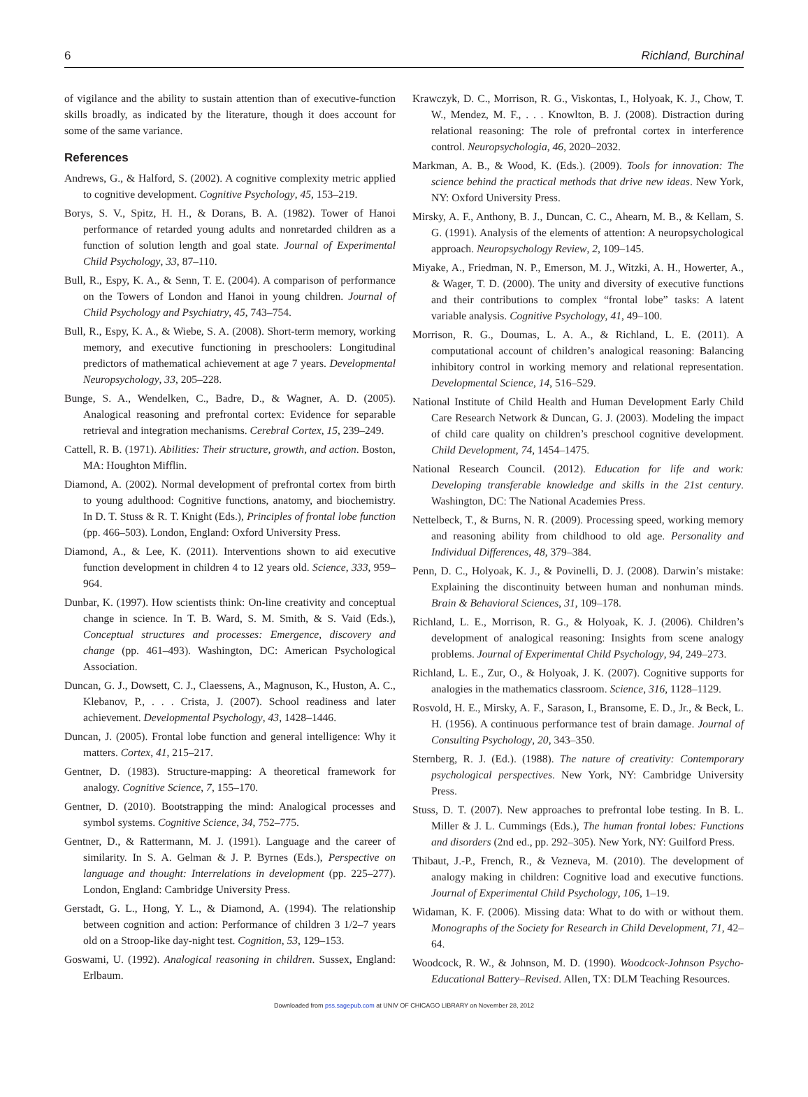6 Richland, Burchinal
of vigilance and the ability to sustain attention than of executive-function skills broadly, as indicated by the literature, though it does account for some of the same variance.
References
Andrews, G., & Halford, S. (2002). A cognitive complexity metric applied to cognitive development. Cognitive Psychology, 45, 153–219.
Borys, S. V., Spitz, H. H., & Dorans, B. A. (1982). Tower of Hanoi performance of retarded young adults and nonretarded children as a function of solution length and goal state. Journal of Experimental Child Psychology, 33, 87–110.
Bull, R., Espy, K. A., & Senn, T. E. (2004). A comparison of performance on the Towers of London and Hanoi in young children. Journal of Child Psychology and Psychiatry, 45, 743–754.
Bull, R., Espy, K. A., & Wiebe, S. A. (2008). Short-term memory, working memory, and executive functioning in preschoolers: Longitudinal predictors of mathematical achievement at age 7 years. Developmental Neuropsychology, 33, 205–228.
Bunge, S. A., Wendelken, C., Badre, D., & Wagner, A. D. (2005). Analogical reasoning and prefrontal cortex: Evidence for separable retrieval and integration mechanisms. Cerebral Cortex, 15, 239–249.
Cattell, R. B. (1971). Abilities: Their structure, growth, and action. Boston, MA: Houghton Mifflin.
Diamond, A. (2002). Normal development of prefrontal cortex from birth to young adulthood: Cognitive functions, anatomy, and biochemistry. In D. T. Stuss & R. T. Knight (Eds.), Principles of frontal lobe function (pp. 466–503). London, England: Oxford University Press.
Diamond, A., & Lee, K. (2011). Interventions shown to aid executive function development in children 4 to 12 years old. Science, 333, 959–964.
Dunbar, K. (1997). How scientists think: On-line creativity and conceptual change in science. In T. B. Ward, S. M. Smith, & S. Vaid (Eds.), Conceptual structures and processes: Emergence, discovery and change (pp. 461–493). Washington, DC: American Psychological Association.
Duncan, G. J., Dowsett, C. J., Claessens, A., Magnuson, K., Huston, A. C., Klebanov, P., . . . Crista, J. (2007). School readiness and later achievement. Developmental Psychology, 43, 1428–1446.
Duncan, J. (2005). Frontal lobe function and general intelligence: Why it matters. Cortex, 41, 215–217.
Gentner, D. (1983). Structure-mapping: A theoretical framework for analogy. Cognitive Science, 7, 155–170.
Gentner, D. (2010). Bootstrapping the mind: Analogical processes and symbol systems. Cognitive Science, 34, 752–775.
Gentner, D., & Rattermann, M. J. (1991). Language and the career of similarity. In S. A. Gelman & J. P. Byrnes (Eds.), Perspective on language and thought: Interrelations in development (pp. 225–277). London, England: Cambridge University Press.
Gerstadt, G. L., Hong, Y. L., & Diamond, A. (1994). The relationship between cognition and action: Performance of children 3 1/2–7 years old on a Stroop-like day-night test. Cognition, 53, 129–153.
Goswami, U. (1992). Analogical reasoning in children. Sussex, England: Erlbaum.
Krawczyk, D. C., Morrison, R. G., Viskontas, I., Holyoak, K. J., Chow, T. W., Mendez, M. F., . . . Knowlton, B. J. (2008). Distraction during relational reasoning: The role of prefrontal cortex in interference control. Neuropsychologia, 46, 2020–2032.
Markman, A. B., & Wood, K. (Eds.). (2009). Tools for innovation: The science behind the practical methods that drive new ideas. New York, NY: Oxford University Press.
Mirsky, A. F., Anthony, B. J., Duncan, C. C., Ahearn, M. B., & Kellam, S. G. (1991). Analysis of the elements of attention: A neuropsychological approach. Neuropsychology Review, 2, 109–145.
Miyake, A., Friedman, N. P., Emerson, M. J., Witzki, A. H., Howerter, A., & Wager, T. D. (2000). The unity and diversity of executive functions and their contributions to complex “frontal lobe” tasks: A latent variable analysis. Cognitive Psychology, 41, 49–100.
Morrison, R. G., Doumas, L. A. A., & Richland, L. E. (2011). A computational account of children’s analogical reasoning: Balancing inhibitory control in working memory and relational representation. Developmental Science, 14, 516–529.
National Institute of Child Health and Human Development Early Child Care Research Network & Duncan, G. J. (2003). Modeling the impact of child care quality on children’s preschool cognitive development. Child Development, 74, 1454–1475.
National Research Council. (2012). Education for life and work: Developing transferable knowledge and skills in the 21st century. Washington, DC: The National Academies Press.
Nettelbeck, T., & Burns, N. R. (2009). Processing speed, working memory and reasoning ability from childhood to old age. Personality and Individual Differences, 48, 379–384.
Penn, D. C., Holyoak, K. J., & Povinelli, D. J. (2008). Darwin’s mistake: Explaining the discontinuity between human and nonhuman minds. Brain & Behavioral Sciences, 31, 109–178.
Richland, L. E., Morrison, R. G., & Holyoak, K. J. (2006). Children’s development of analogical reasoning: Insights from scene analogy problems. Journal of Experimental Child Psychology, 94, 249–273.
Richland, L. E., Zur, O., & Holyoak, J. K. (2007). Cognitive supports for analogies in the mathematics classroom. Science, 316, 1128–1129.
Rosvold, H. E., Mirsky, A. F., Sarason, I., Bransome, E. D., Jr., & Beck, L. H. (1956). A continuous performance test of brain damage. Journal of Consulting Psychology, 20, 343–350.
Sternberg, R. J. (Ed.). (1988). The nature of creativity: Contemporary psychological perspectives. New York, NY: Cambridge University Press.
Stuss, D. T. (2007). New approaches to prefrontal lobe testing. In B. L. Miller & J. L. Cummings (Eds.), The human frontal lobes: Functions and disorders (2nd ed., pp. 292–305). New York, NY: Guilford Press.
Thibaut, J.-P., French, R., & Vezneva, M. (2010). The development of analogy making in children: Cognitive load and executive functions. Journal of Experimental Child Psychology, 106, 1–19.
Widaman, K. F. (2006). Missing data: What to do with or without them. Monographs of the Society for Research in Child Development, 71, 42–64.
Woodcock, R. W., & Johnson, M. D. (1990). Woodcock-Johnson Psycho-Educational Battery–Revised. Allen, TX: DLM Teaching Resources.
Downloaded from pss.sagepub.com at UNIV OF CHICAGO LIBRARY on November 28, 2012